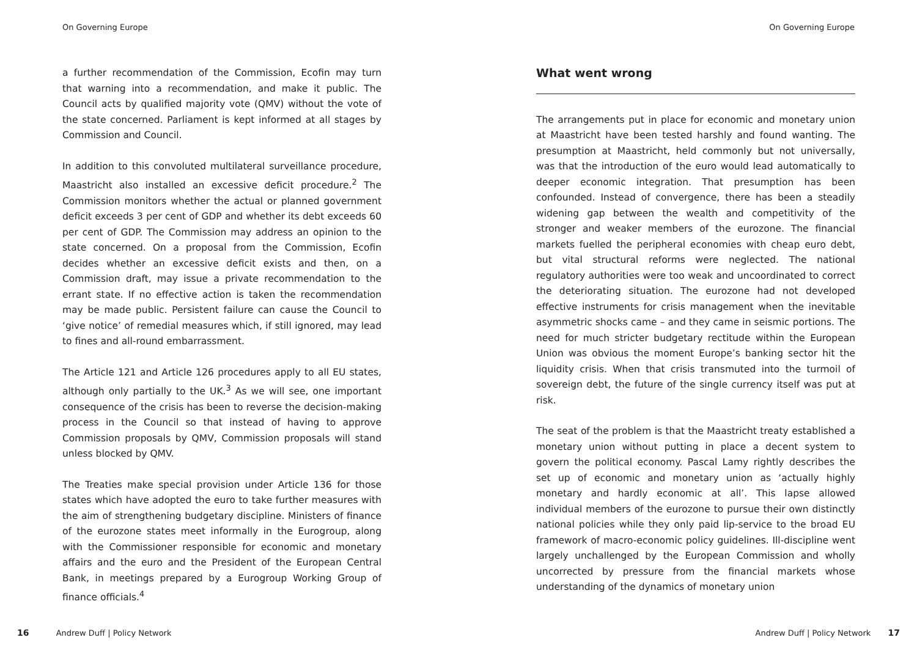On Governing Europe
a further recommendation of the Commission, Ecofin may turn that warning into a recommendation, and make it public. The Council acts by qualified majority vote (QMV) without the vote of the state concerned. Parliament is kept informed at all stages by Commission and Council.
In addition to this convoluted multilateral surveillance procedure, Maastricht also installed an excessive deficit procedure.<sup>2</sup> The Commission monitors whether the actual or planned government deficit exceeds 3 per cent of GDP and whether its debt exceeds 60 per cent of GDP. The Commission may address an opinion to the state concerned. On a proposal from the Commission, Ecofin decides whether an excessive deficit exists and then, on a Commission draft, may issue a private recommendation to the errant state. If no effective action is taken the recommendation may be made public. Persistent failure can cause the Council to ‘give notice’ of remedial measures which, if still ignored, may lead to fines and all-round embarrassment.
The Article 121 and Article 126 procedures apply to all EU states, although only partially to the UK.<sup>3</sup> As we will see, one important consequence of the crisis has been to reverse the decision-making process in the Council so that instead of having to approve Commission proposals by QMV, Commission proposals will stand unless blocked by QMV.
The Treaties make special provision under Article 136 for those states which have adopted the euro to take further measures with the aim of strengthening budgetary discipline. Ministers of finance of the eurozone states meet informally in the Eurogroup, along with the Commissioner responsible for economic and monetary affairs and the euro and the President of the European Central Bank, in meetings prepared by a Eurogroup Working Group of finance officials.<sup>4</sup>
16 Andrew Duff | Policy Network
On Governing Europe
What went wrong
The arrangements put in place for economic and monetary union at Maastricht have been tested harshly and found wanting. The presumption at Maastricht, held commonly but not universally, was that the introduction of the euro would lead automatically to deeper economic integration. That presumption has been confounded. Instead of convergence, there has been a steadily widening gap between the wealth and competitivity of the stronger and weaker members of the eurozone. The financial markets fuelled the peripheral economies with cheap euro debt, but vital structural reforms were neglected. The national regulatory authorities were too weak and uncoordinated to correct the deteriorating situation. The eurozone had not developed effective instruments for crisis management when the inevitable asymmetric shocks came – and they came in seismic portions. The need for much stricter budgetary rectitude within the European Union was obvious the moment Europe’s banking sector hit the liquidity crisis. When that crisis transmuted into the turmoil of sovereign debt, the future of the single currency itself was put at risk.
The seat of the problem is that the Maastricht treaty established a monetary union without putting in place a decent system to govern the political economy. Pascal Lamy rightly describes the set up of economic and monetary union as ‘actually highly monetary and hardly economic at all’. This lapse allowed individual members of the eurozone to pursue their own distinctly national policies while they only paid lip-service to the broad EU framework of macro-economic policy guidelines. Ill-discipline went largely unchallenged by the European Commission and wholly uncorrected by pressure from the financial markets whose understanding of the dynamics of monetary union
Andrew Duff | Policy Network 17